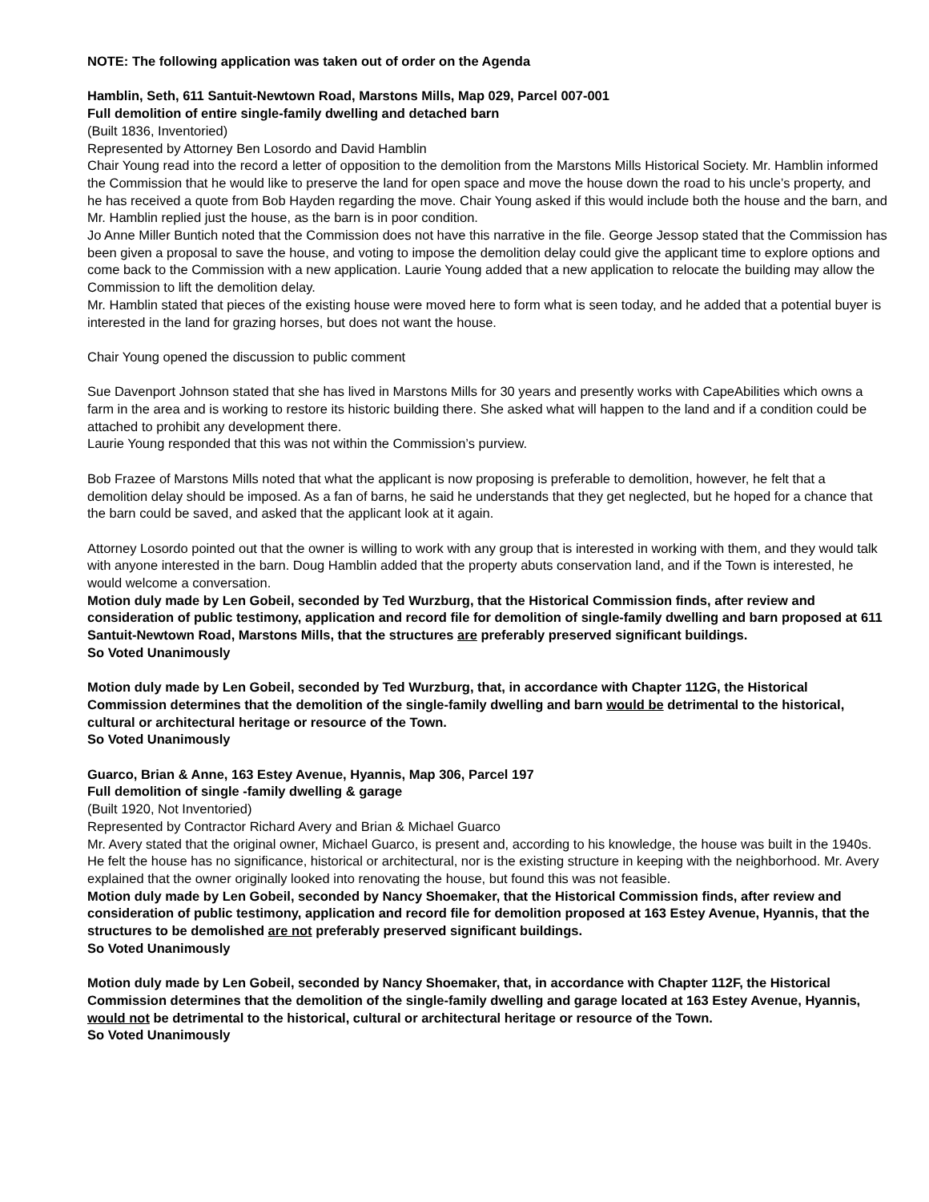NOTE: The following application was taken out of order on the Agenda
Hamblin, Seth, 611 Santuit-Newtown Road, Marstons Mills, Map 029, Parcel 007-001
Full demolition of entire single-family dwelling and detached barn
(Built 1836, Inventoried)
Represented by Attorney Ben Losordo and David Hamblin
Chair Young read into the record a letter of opposition to the demolition from the Marstons Mills Historical Society. Mr. Hamblin informed the Commission that he would like to preserve the land for open space and move the house down the road to his uncle’s property, and he has received a quote from Bob Hayden regarding the move. Chair Young asked if this would include both the house and the barn, and Mr. Hamblin replied just the house, as the barn is in poor condition.
Jo Anne Miller Buntich noted that the Commission does not have this narrative in the file. George Jessop stated that the Commission has been given a proposal to save the house, and voting to impose the demolition delay could give the applicant time to explore options and come back to the Commission with a new application. Laurie Young added that a new application to relocate the building may allow the Commission to lift the demolition delay.
Mr. Hamblin stated that pieces of the existing house were moved here to form what is seen today, and he added that a potential buyer is interested in the land for grazing horses, but does not want the house.
Chair Young opened the discussion to public comment
Sue Davenport Johnson stated that she has lived in Marstons Mills for 30 years and presently works with CapeAbilities which owns a farm in the area and is working to restore its historic building there. She asked what will happen to the land and if a condition could be attached to prohibit any development there.
Laurie Young responded that this was not within the Commission’s purview.
Bob Frazee of Marstons Mills noted that what the applicant is now proposing is preferable to demolition, however, he felt that a demolition delay should be imposed. As a fan of barns, he said he understands that they get neglected, but he hoped for a chance that the barn could be saved, and asked that the applicant look at it again.
Attorney Losordo pointed out that the owner is willing to work with any group that is interested in working with them, and they would talk with anyone interested in the barn. Doug Hamblin added that the property abuts conservation land, and if the Town is interested, he would welcome a conversation.
Motion duly made by Len Gobeil, seconded by Ted Wurzburg, that the Historical Commission finds, after review and consideration of public testimony, application and record file for demolition of single-family dwelling and barn proposed at 611 Santuit-Newtown Road, Marstons Mills, that the structures are preferably preserved significant buildings.
So Voted Unanimously
Motion duly made by Len Gobeil, seconded by Ted Wurzburg, that, in accordance with Chapter 112G, the Historical Commission determines that the demolition of the single-family dwelling and barn would be detrimental to the historical, cultural or architectural heritage or resource of the Town.
So Voted Unanimously
Guarco, Brian & Anne, 163 Estey Avenue, Hyannis, Map 306, Parcel 197
Full demolition of single -family dwelling & garage
(Built 1920, Not Inventoried)
Represented by Contractor Richard Avery and Brian & Michael Guarco
Mr. Avery stated that the original owner, Michael Guarco, is present and, according to his knowledge, the house was built in the 1940s. He felt the house has no significance, historical or architectural, nor is the existing structure in keeping with the neighborhood. Mr. Avery explained that the owner originally looked into renovating the house, but found this was not feasible.
Motion duly made by Len Gobeil, seconded by Nancy Shoemaker, that the Historical Commission finds, after review and consideration of public testimony, application and record file for demolition proposed at 163 Estey Avenue, Hyannis, that the structures to be demolished are not preferably preserved significant buildings.
So Voted Unanimously
Motion duly made by Len Gobeil, seconded by Nancy Shoemaker, that, in accordance with Chapter 112F, the Historical Commission determines that the demolition of the single-family dwelling and garage located at 163 Estey Avenue, Hyannis, would not be detrimental to the historical, cultural or architectural heritage or resource of the Town.
So Voted Unanimously